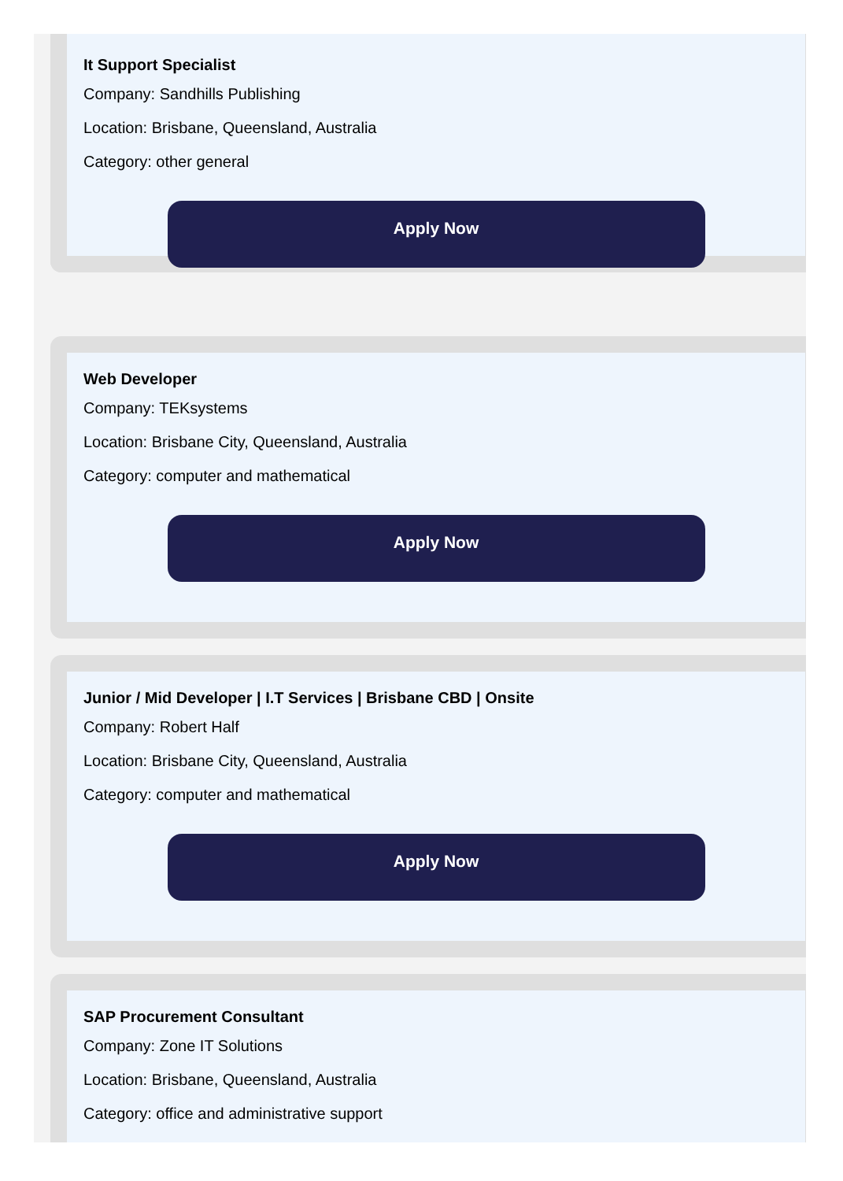It Support Specialist
Company: Sandhills Publishing
Location: Brisbane, Queensland, Australia
Category: other general
Apply Now
Web Developer
Company: TEKsystems
Location: Brisbane City, Queensland, Australia
Category: computer and mathematical
Apply Now
Junior / Mid Developer | I.T Services | Brisbane CBD | Onsite
Company: Robert Half
Location: Brisbane City, Queensland, Australia
Category: computer and mathematical
Apply Now
SAP Procurement Consultant
Company: Zone IT Solutions
Location: Brisbane, Queensland, Australia
Category: office and administrative support